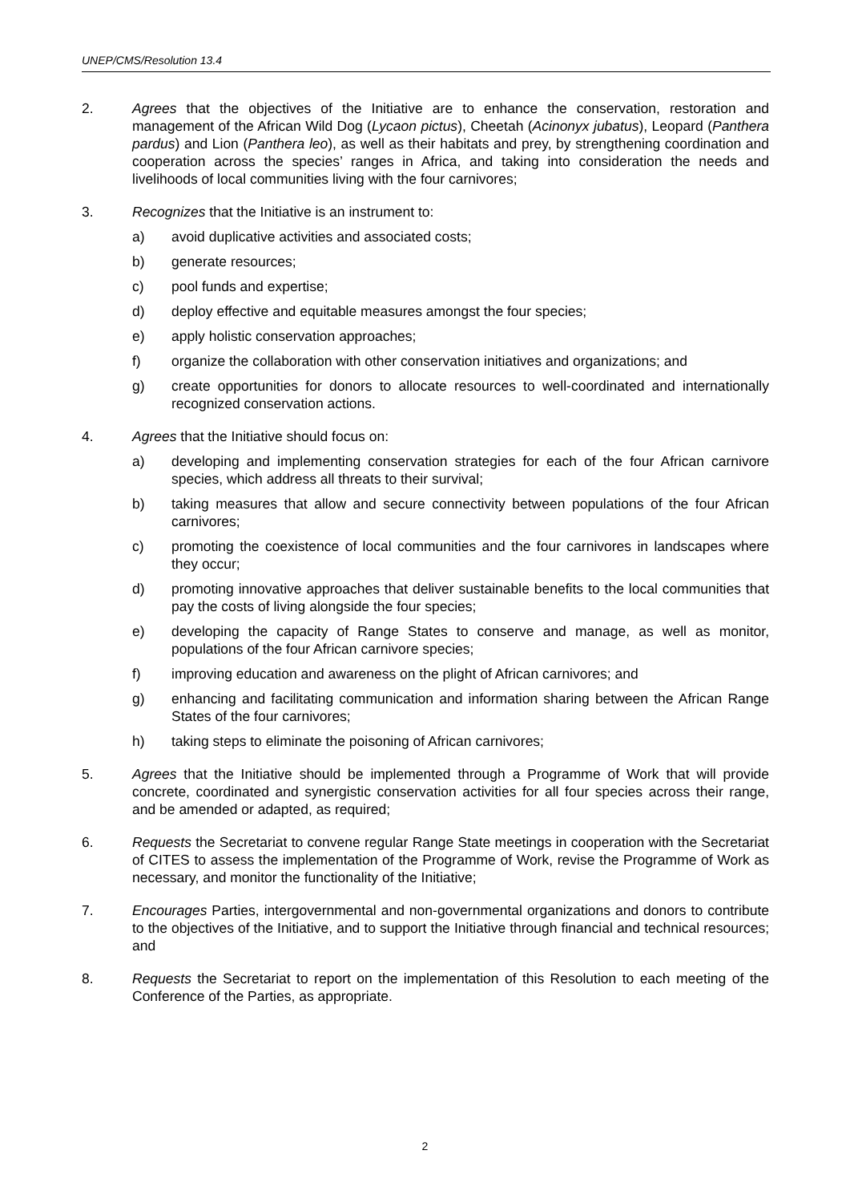UNEP/CMS/Resolution 13.4
2. Agrees that the objectives of the Initiative are to enhance the conservation, restoration and management of the African Wild Dog (Lycaon pictus), Cheetah (Acinonyx jubatus), Leopard (Panthera pardus) and Lion (Panthera leo), as well as their habitats and prey, by strengthening coordination and cooperation across the species’ ranges in Africa, and taking into consideration the needs and livelihoods of local communities living with the four carnivores;
3. Recognizes that the Initiative is an instrument to:
a) avoid duplicative activities and associated costs;
b) generate resources;
c) pool funds and expertise;
d) deploy effective and equitable measures amongst the four species;
e) apply holistic conservation approaches;
f) organize the collaboration with other conservation initiatives and organizations; and
g) create opportunities for donors to allocate resources to well-coordinated and internationally recognized conservation actions.
4. Agrees that the Initiative should focus on:
a) developing and implementing conservation strategies for each of the four African carnivore species, which address all threats to their survival;
b) taking measures that allow and secure connectivity between populations of the four African carnivores;
c) promoting the coexistence of local communities and the four carnivores in landscapes where they occur;
d) promoting innovative approaches that deliver sustainable benefits to the local communities that pay the costs of living alongside the four species;
e) developing the capacity of Range States to conserve and manage, as well as monitor, populations of the four African carnivore species;
f) improving education and awareness on the plight of African carnivores; and
g) enhancing and facilitating communication and information sharing between the African Range States of the four carnivores;
h) taking steps to eliminate the poisoning of African carnivores;
5. Agrees that the Initiative should be implemented through a Programme of Work that will provide concrete, coordinated and synergistic conservation activities for all four species across their range, and be amended or adapted, as required;
6. Requests the Secretariat to convene regular Range State meetings in cooperation with the Secretariat of CITES to assess the implementation of the Programme of Work, revise the Programme of Work as necessary, and monitor the functionality of the Initiative;
7. Encourages Parties, intergovernmental and non-governmental organizations and donors to contribute to the objectives of the Initiative, and to support the Initiative through financial and technical resources; and
8. Requests the Secretariat to report on the implementation of this Resolution to each meeting of the Conference of the Parties, as appropriate.
2